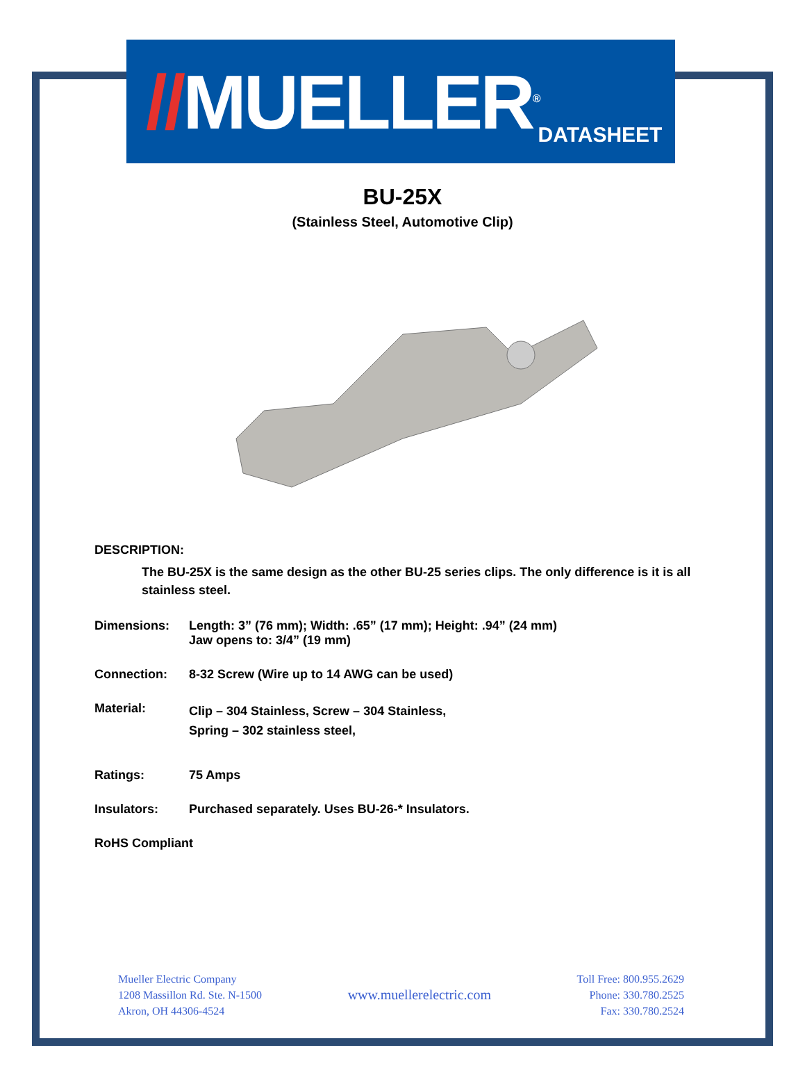//MUELLER<sup>®</sup>
DATASHEET
BU-25X
(Stainless Steel, Automotive Clip)
DESCRIPTION:
The BU-25X is the same design as the other BU-25 series clips. The only difference is it is all stainless steel.
Dimensions: Length: 3” (76 mm); Width: .65” (17 mm); Height: .94” (24 mm)
Jaw opens to: 3/4” (19 mm)
Connection: 8-32 Screw (Wire up to 14 AWG can be used)
Material:
Clip – 304 Stainless, Screw – 304 Stainless,
Spring – 302 stainless steel,
Ratings: 75 Amps
Insulators: Purchased separately. Uses BU-26-* Insulators.
RoHS Compliant
Mueller Electric Company
1208 Massillon Rd. Ste. N-1500
Akron, OH 44306-4524
www.muellerelectric.com
Toll Free: 800.955.2629
Phone: 330.780.2525
Fax: 330.780.2524